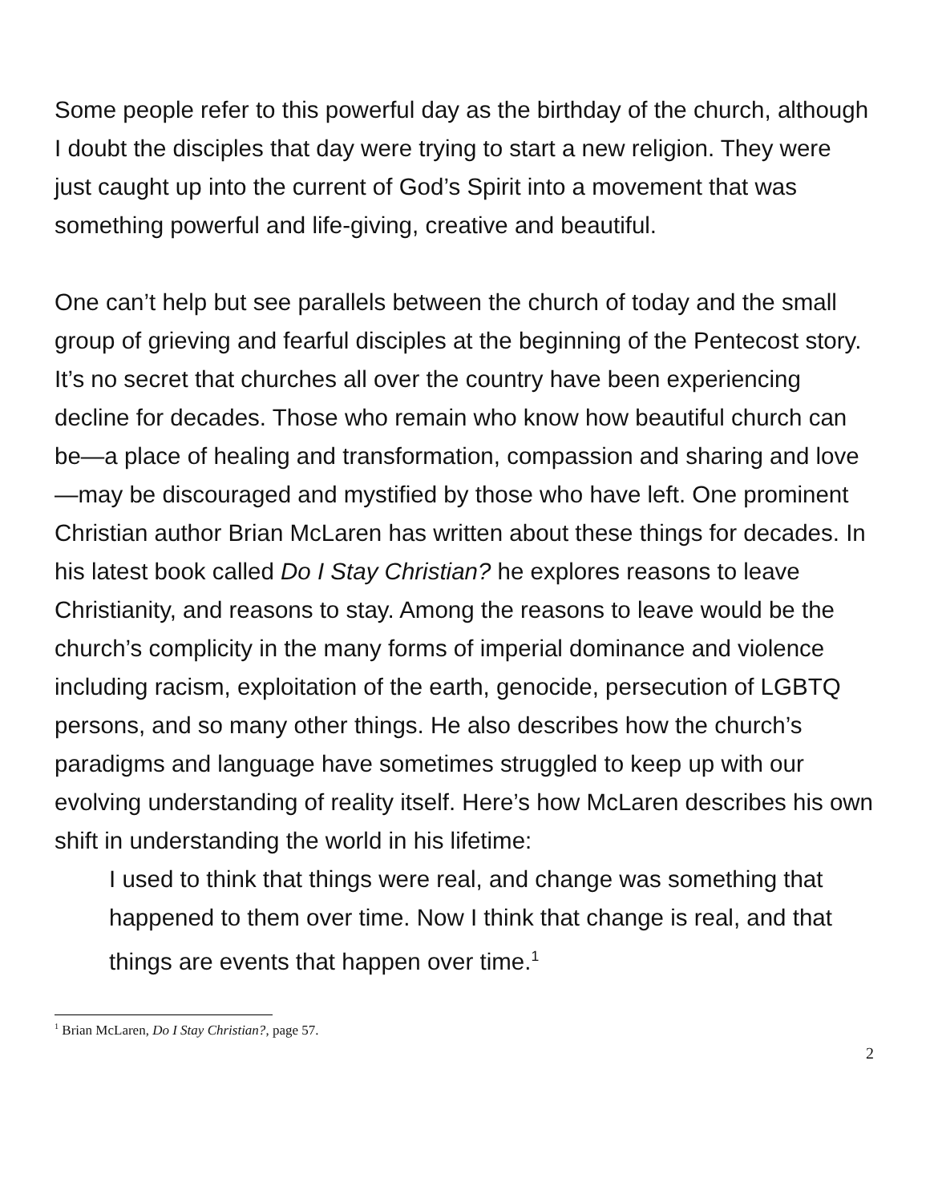Some people refer to this powerful day as the birthday of the church, although I doubt the disciples that day were trying to start a new religion. They were just caught up into the current of God’s Spirit into a movement that was something powerful and life-giving, creative and beautiful.
One can’t help but see parallels between the church of today and the small group of grieving and fearful disciples at the beginning of the Pentecost story. It’s no secret that churches all over the country have been experiencing decline for decades. Those who remain who know how beautiful church can be—a place of healing and transformation, compassion and sharing and love—may be discouraged and mystified by those who have left. One prominent Christian author Brian McLaren has written about these things for decades. In his latest book called Do I Stay Christian? he explores reasons to leave Christianity, and reasons to stay. Among the reasons to leave would be the church’s complicity in the many forms of imperial dominance and violence including racism, exploitation of the earth, genocide, persecution of LGBTQ persons, and so many other things. He also describes how the church’s paradigms and language have sometimes struggled to keep up with our evolving understanding of reality itself. Here’s how McLaren describes his own shift in understanding the world in his lifetime:
I used to think that things were real, and change was something that happened to them over time. Now I think that change is real, and that things are events that happen over time.<sup>1</sup>
<sup>1</sup> Brian McLaren, Do I Stay Christian?, page 57.
2